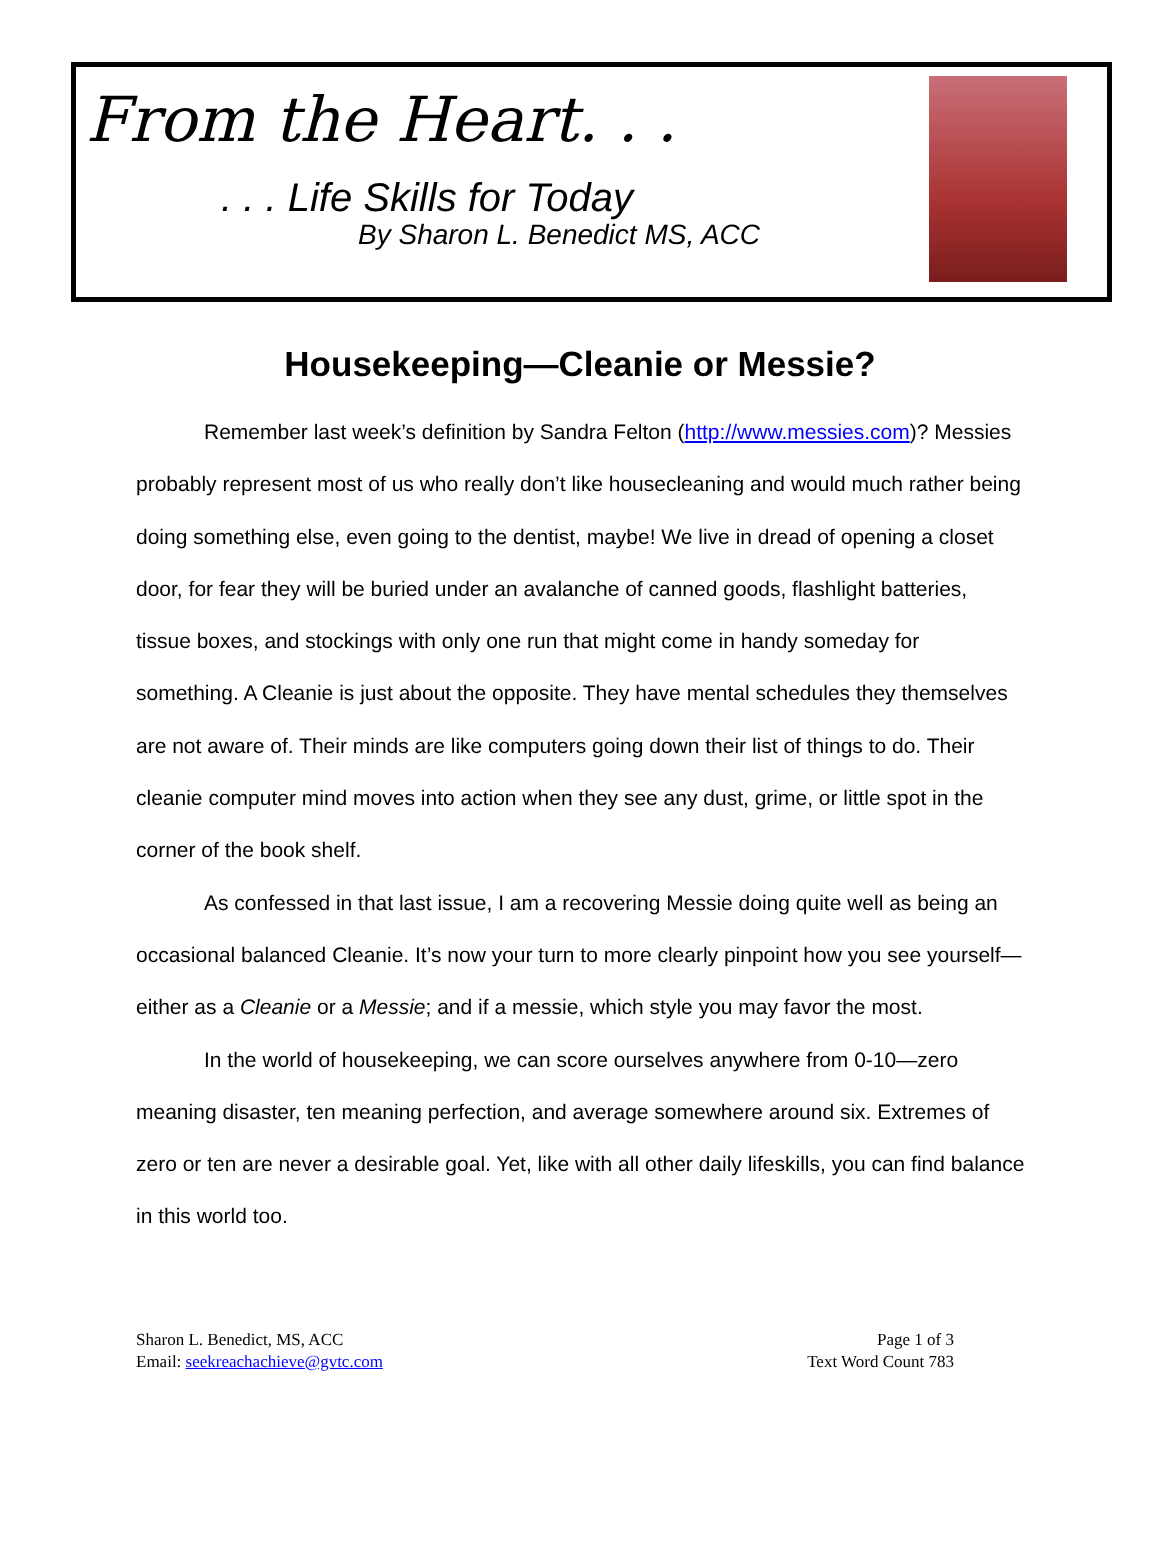From the Heart. . .
. . . Life Skills for Today
By Sharon L. Benedict MS, ACC
Housekeeping—Cleanie or Messie?
Remember last week’s definition by Sandra Felton (http://www.messies.com)? Messies probably represent most of us who really don’t like housecleaning and would much rather being doing something else, even going to the dentist, maybe! We live in dread of opening a closet door, for fear they will be buried under an avalanche of canned goods, flashlight batteries, tissue boxes, and stockings with only one run that might come in handy someday for something. A Cleanie is just about the opposite. They have mental schedules they themselves are not aware of. Their minds are like computers going down their list of things to do. Their cleanie computer mind moves into action when they see any dust, grime, or little spot in the corner of the book shelf.
As confessed in that last issue, I am a recovering Messie doing quite well as being an occasional balanced Cleanie. It’s now your turn to more clearly pinpoint how you see yourself—either as a Cleanie or a Messie; and if a messie, which style you may favor the most.
In the world of housekeeping, we can score ourselves anywhere from 0-10—zero meaning disaster, ten meaning perfection, and average somewhere around six. Extremes of zero or ten are never a desirable goal. Yet, like with all other daily lifeskills, you can find balance in this world too.
Sharon L. Benedict, MS, ACC
Email: seekreachachieve@gvtc.com
Page 1 of 3
Text Word Count 783